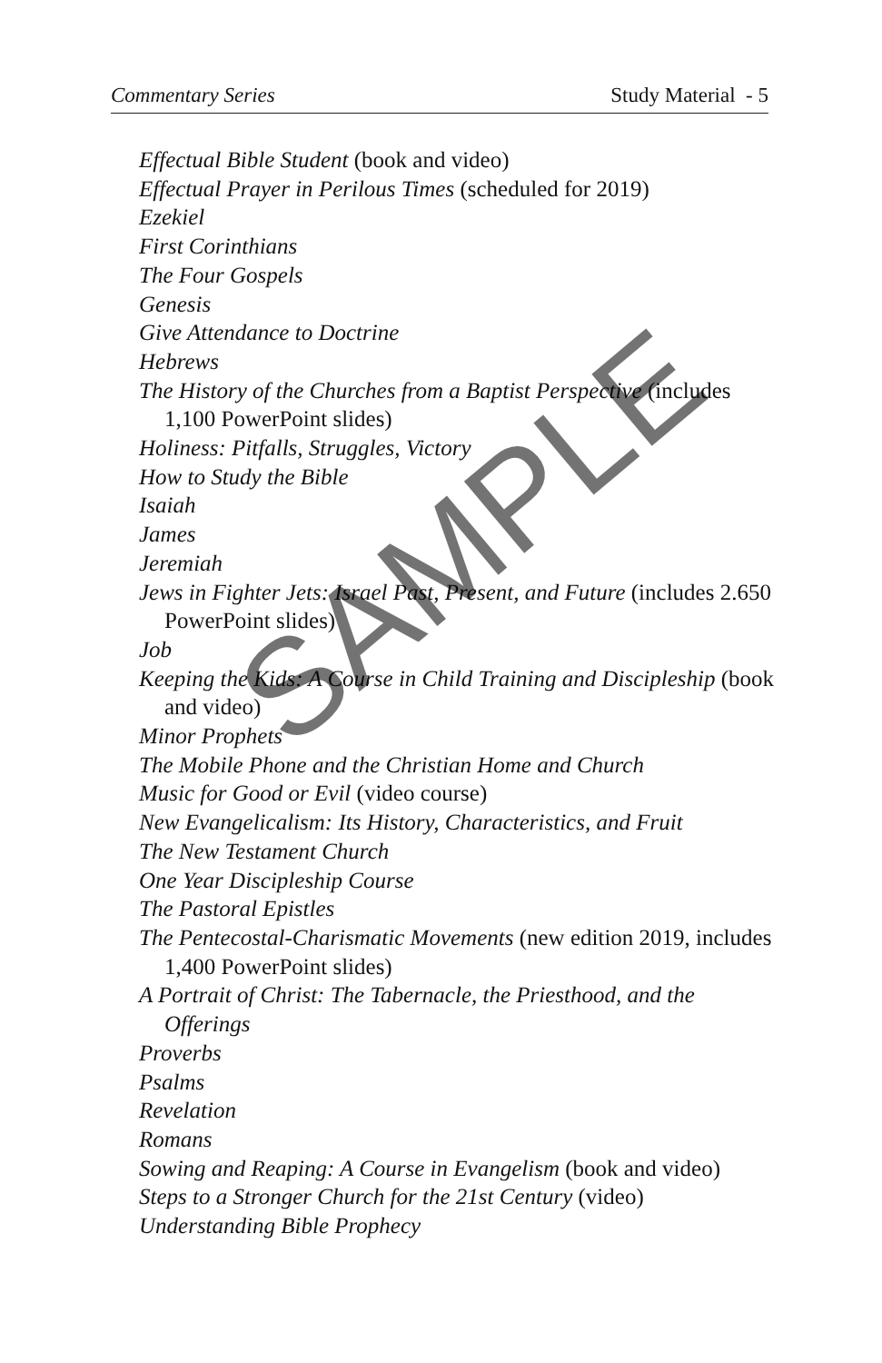Commentary Series Study Material - 5
Effectual Bible Student (book and video)
Effectual Prayer in Perilous Times (scheduled for 2019)
Ezekiel
First Corinthians
The Four Gospels
Genesis
Give Attendance to Doctrine
Hebrews
The History of the Churches from a Baptist Perspective (includes 1,100 PowerPoint slides)
Holiness: Pitfalls, Struggles, Victory
How to Study the Bible
Isaiah
James
Jeremiah
Jews in Fighter Jets: Israel Past, Present, and Future (includes 2.650 PowerPoint slides)
Job
Keeping the Kids: A Course in Child Training and Discipleship (book and video)
Minor Prophets
The Mobile Phone and the Christian Home and Church
Music for Good or Evil (video course)
New Evangelicalism: Its History, Characteristics, and Fruit
The New Testament Church
One Year Discipleship Course
The Pastoral Epistles
The Pentecostal-Charismatic Movements (new edition 2019, includes 1,400 PowerPoint slides)
A Portrait of Christ: The Tabernacle, the Priesthood, and the Offerings
Proverbs
Psalms
Revelation
Romans
Sowing and Reaping: A Course in Evangelism (book and video)
Steps to a Stronger Church for the 21st Century (video)
Understanding Bible Prophecy
SAMPLE